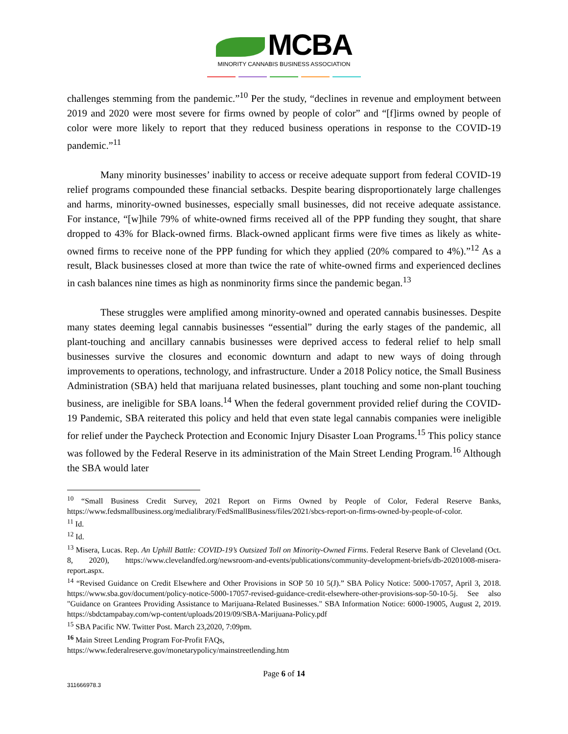MCBA
MINORITY CANNABIS BUSINESS ASSOCIATION
challenges stemming from the pandemic.”<sup>10</sup> Per the study, “declines in revenue and employment between 2019 and 2020 were most severe for firms owned by people of color” and “[f]irms owned by people of color were more likely to report that they reduced business operations in response to the COVID-19 pandemic.”<sup>11</sup>
Many minority businesses’ inability to access or receive adequate support from federal COVID-19 relief programs compounded these financial setbacks. Despite bearing disproportionately large challenges and harms, minority-owned businesses, especially small businesses, did not receive adequate assistance. For instance, “[w]hile 79% of white-owned firms received all of the PPP funding they sought, that share dropped to 43% for Black-owned firms. Black-owned applicant firms were five times as likely as white-owned firms to receive none of the PPP funding for which they applied (20% compared to 4%).”<sup>12</sup> As a result, Black businesses closed at more than twice the rate of white-owned firms and experienced declines in cash balances nine times as high as nonminority firms since the pandemic began.<sup>13</sup>
These struggles were amplified among minority-owned and operated cannabis businesses. Despite many states deeming legal cannabis businesses “essential” during the early stages of the pandemic, all plant-touching and ancillary cannabis businesses were deprived access to federal relief to help small businesses survive the closures and economic downturn and adapt to new ways of doing through improvements to operations, technology, and infrastructure. Under a 2018 Policy notice, the Small Business Administration (SBA) held that marijuana related businesses, plant touching and some non-plant touching business, are ineligible for SBA loans.<sup>14</sup> When the federal government provided relief during the COVID-19 Pandemic, SBA reiterated this policy and held that even state legal cannabis companies were ineligible for relief under the Paycheck Protection and Economic Injury Disaster Loan Programs.<sup>15</sup> This policy stance was followed by the Federal Reserve in its administration of the Main Street Lending Program.<sup>16</sup> Although the SBA would later
<sup>10</sup> “Small Business Credit Survey, 2021 Report on Firms Owned by People of Color, Federal Reserve Banks, https://www.fedsmallbusiness.org/medialibrary/FedSmallBusiness/files/2021/sbcs-report-on-firms-owned-by-people-of-color.
<sup>11</sup> Id.
<sup>12</sup> Id.
<sup>13</sup> Misera, Lucas. Rep. An Uphill Battle: COVID-19’s Outsized Toll on Minority-Owned Firms. Federal Reserve Bank of Cleveland (Oct. 8, 2020), https://www.clevelandfed.org/newsroom-and-events/publications/community-development-briefs/db-20201008-misera-report.aspx.
<sup>14</sup> “Revised Guidance on Credit Elsewhere and Other Provisions in SOP 50 10 5(J).” SBA Policy Notice: 5000-17057, April 3, 2018. https://www.sba.gov/document/policy-notice-5000-17057-revised-guidance-credit-elsewhere-other-provisions-sop-50-10-5j. See also "Guidance on Grantees Providing Assistance to Marijuana-Related Businesses." SBA Information Notice: 6000-19005, August 2, 2019. https://sbdctampabay.com/wp-content/uploads/2019/09/SBA-Marijuana-Policy.pdf
<sup>15</sup> SBA Pacific NW. Twitter Post. March 23,2020, 7:09pm.
<sup>16</sup> Main Street Lending Program For-Profit FAQs,
https://www.federalreserve.gov/monetarypolicy/mainstreetlending.htm
Page 6 of 14
311666978.3